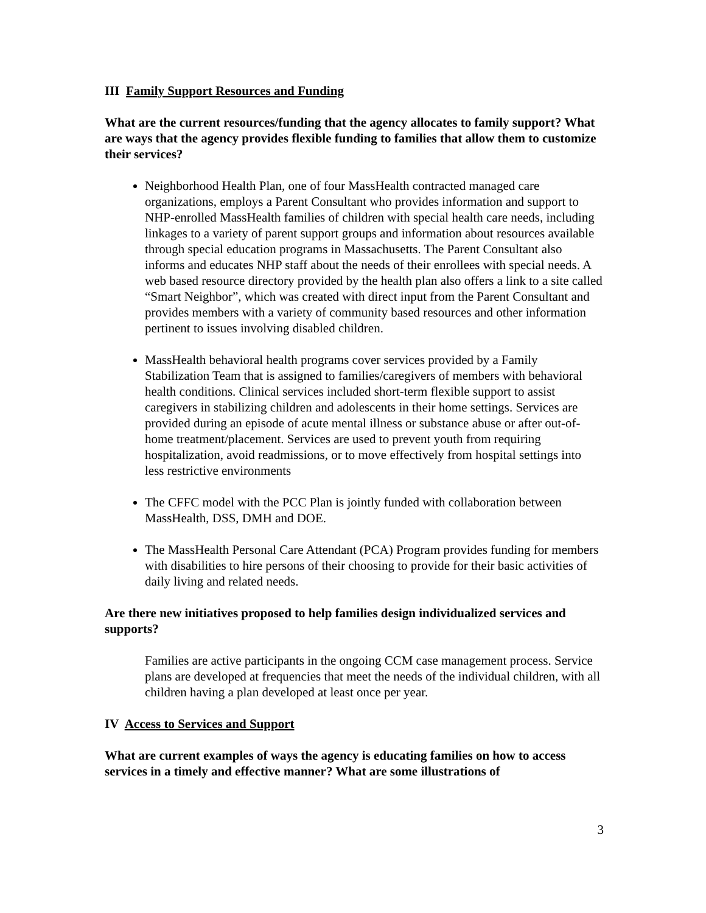III Family Support Resources and Funding
What are the current resources/funding that the agency allocates to family support? What are ways that the agency provides flexible funding to families that allow them to customize their services?
Neighborhood Health Plan, one of four MassHealth contracted managed care organizations, employs a Parent Consultant who provides information and support to NHP-enrolled MassHealth families of children with special health care needs, including linkages to a variety of parent support groups and information about resources available through special education programs in Massachusetts. The Parent Consultant also informs and educates NHP staff about the needs of their enrollees with special needs. A web based resource directory provided by the health plan also offers a link to a site called “Smart Neighbor”, which was created with direct input from the Parent Consultant and provides members with a variety of community based resources and other information pertinent to issues involving disabled children.
MassHealth behavioral health programs cover services provided by a Family Stabilization Team that is assigned to families/caregivers of members with behavioral health conditions. Clinical services included short-term flexible support to assist caregivers in stabilizing children and adolescents in their home settings. Services are provided during an episode of acute mental illness or substance abuse or after out-of-home treatment/placement. Services are used to prevent youth from requiring hospitalization, avoid readmissions, or to move effectively from hospital settings into less restrictive environments
The CFFC model with the PCC Plan is jointly funded with collaboration between MassHealth, DSS, DMH and DOE.
The MassHealth Personal Care Attendant (PCA) Program provides funding for members with disabilities to hire persons of their choosing to provide for their basic activities of daily living and related needs.
Are there new initiatives proposed to help families design individualized services and supports?
Families are active participants in the ongoing CCM case management process. Service plans are developed at frequencies that meet the needs of the individual children, with all children having a plan developed at least once per year.
IV Access to Services and Support
What are current examples of ways the agency is educating families on how to access services in a timely and effective manner? What are some illustrations of
3